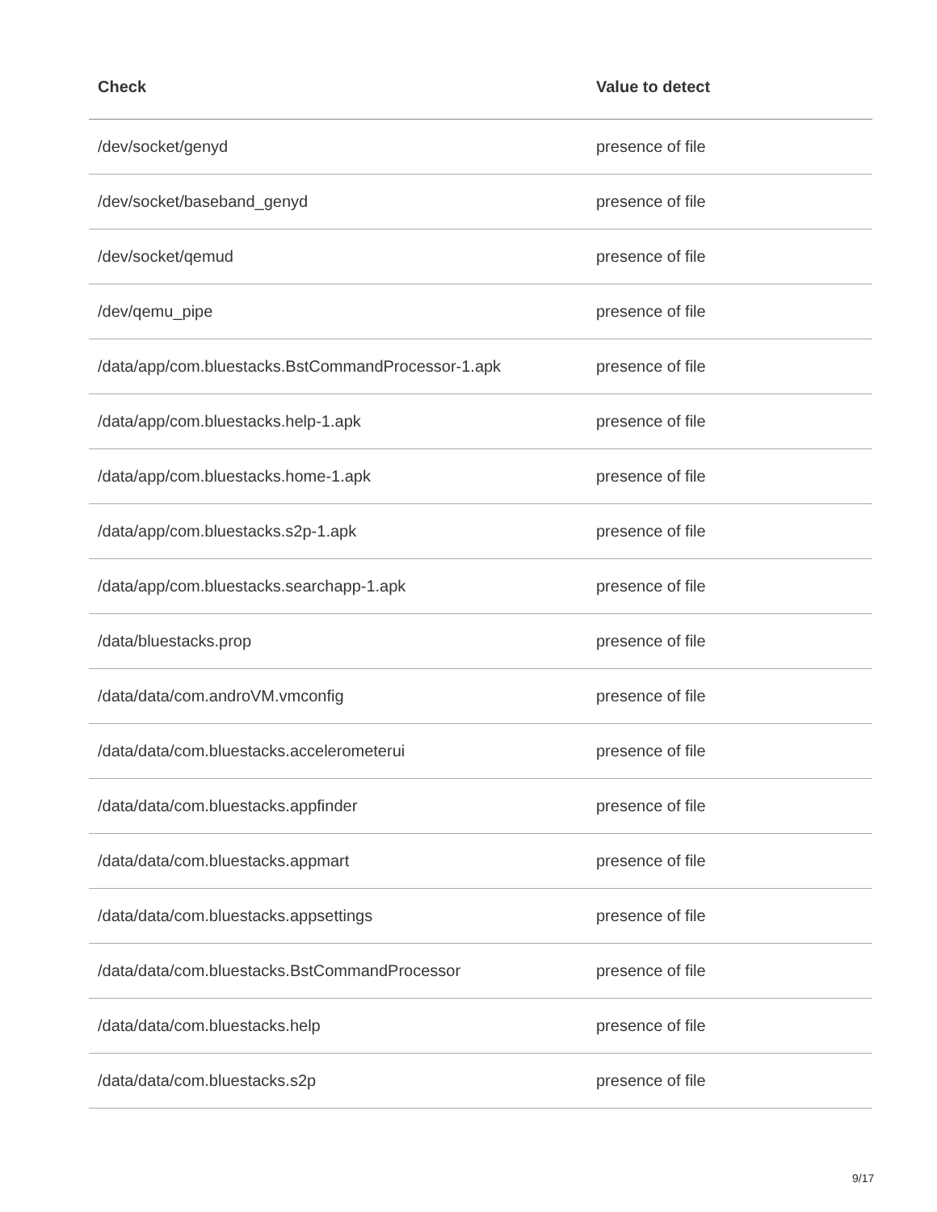| Check | Value to detect |
| --- | --- |
| /dev/socket/genyd | presence of file |
| /dev/socket/baseband_genyd | presence of file |
| /dev/socket/qemud | presence of file |
| /dev/qemu_pipe | presence of file |
| /data/app/com.bluestacks.BstCommandProcessor-1.apk | presence of file |
| /data/app/com.bluestacks.help-1.apk | presence of file |
| /data/app/com.bluestacks.home-1.apk | presence of file |
| /data/app/com.bluestacks.s2p-1.apk | presence of file |
| /data/app/com.bluestacks.searchapp-1.apk | presence of file |
| /data/bluestacks.prop | presence of file |
| /data/data/com.androVM.vmconfig | presence of file |
| /data/data/com.bluestacks.accelerometerui | presence of file |
| /data/data/com.bluestacks.appfinder | presence of file |
| /data/data/com.bluestacks.appmart | presence of file |
| /data/data/com.bluestacks.appsettings | presence of file |
| /data/data/com.bluestacks.BstCommandProcessor | presence of file |
| /data/data/com.bluestacks.help | presence of file |
| /data/data/com.bluestacks.s2p | presence of file |
9/17